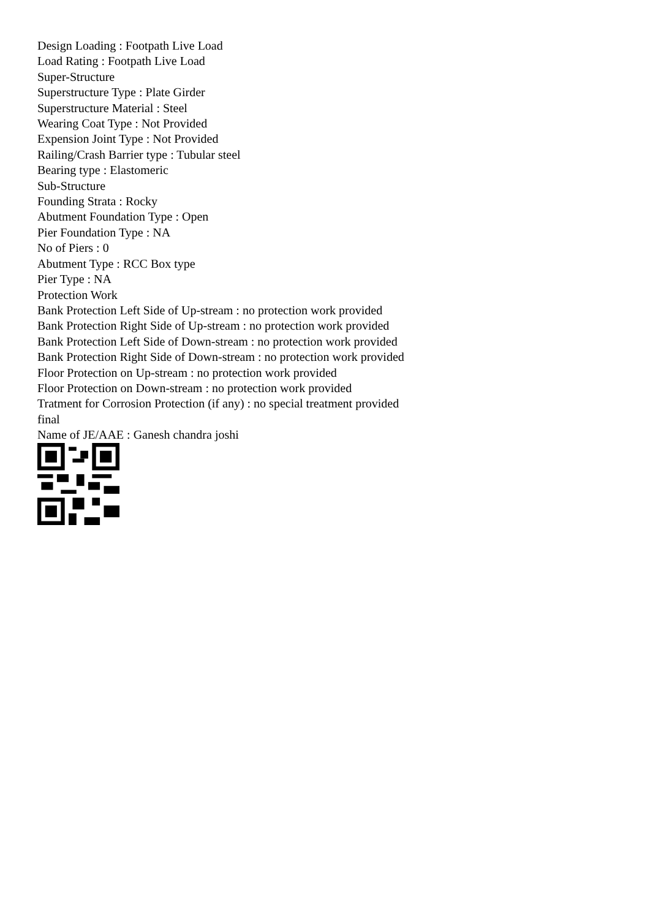Design Loading : Footpath Live Load
Load Rating : Footpath Live Load
Super-Structure
Superstructure Type : Plate Girder
Superstructure Material : Steel
Wearing Coat Type : Not Provided
Expension Joint Type : Not Provided
Railing/Crash Barrier type : Tubular steel
Bearing type : Elastomeric
Sub-Structure
Founding Strata : Rocky
Abutment Foundation Type : Open
Pier Foundation Type : NA
No of Piers : 0
Abutment Type : RCC Box type
Pier Type : NA
Protection Work
Bank Protection Left Side of Up-stream : no protection work provided
Bank Protection Right Side of Up-stream : no protection work provided
Bank Protection Left Side of Down-stream : no protection work provided
Bank Protection Right Side of Down-stream : no protection work provided
Floor Protection on Up-stream : no protection work provided
Floor Protection on Down-stream : no protection work provided
Tratment for Corrosion Protection (if any) : no special treatment provided
final
Name of JE/AAE : Ganesh chandra joshi